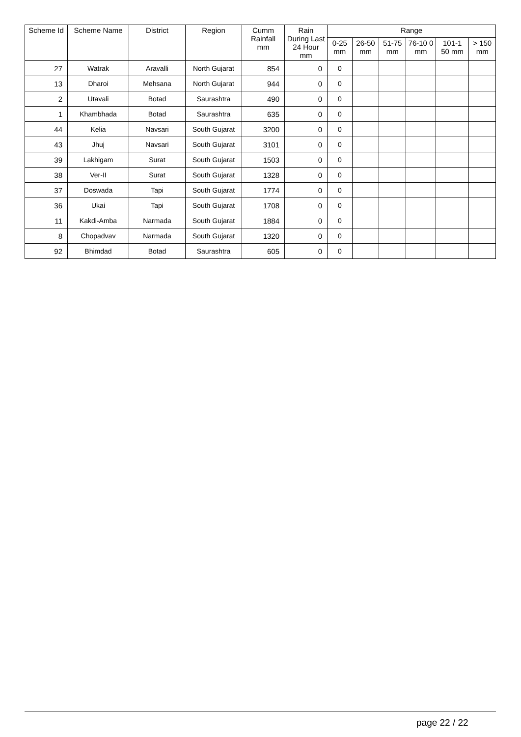| Scheme Id | Scheme Name | District | Region | Cumm Rainfall mm | Rain During Last 24 Hour mm | Range | | | | | |
| --- | --- | --- | --- | --- | --- | --- | --- | --- | --- | --- | --- |
| | | | | | | 0-25 mm | 26-50 mm | 51-75 mm | 76-10 0 mm | 101-1 50 mm | > 150 mm |
| 27 | Watrak | Aravalli | North Gujarat | 854 | 0 | 0 | | | | | |
| 13 | Dharoi | Mehsana | North Gujarat | 944 | 0 | 0 | | | | | |
| 2 | Utavali | Botad | Saurashtra | 490 | 0 | 0 | | | | | |
| 1 | Khambhada | Botad | Saurashtra | 635 | 0 | 0 | | | | | |
| 44 | Kelia | Navsari | South Gujarat | 3200 | 0 | 0 | | | | | |
| 43 | Jhuj | Navsari | South Gujarat | 3101 | 0 | 0 | | | | | |
| 39 | Lakhigam | Surat | South Gujarat | 1503 | 0 | 0 | | | | | |
| 38 | Ver-II | Surat | South Gujarat | 1328 | 0 | 0 | | | | | |
| 37 | Doswada | Tapi | South Gujarat | 1774 | 0 | 0 | | | | | |
| 36 | Ukai | Tapi | South Gujarat | 1708 | 0 | 0 | | | | | |
| 11 | Kakdi-Amba | Narmada | South Gujarat | 1884 | 0 | 0 | | | | | |
| 8 | Chopadvav | Narmada | South Gujarat | 1320 | 0 | 0 | | | | | |
| 92 | Bhimdad | Botad | Saurashtra | 605 | 0 | 0 | | | | | |
page 22 / 22